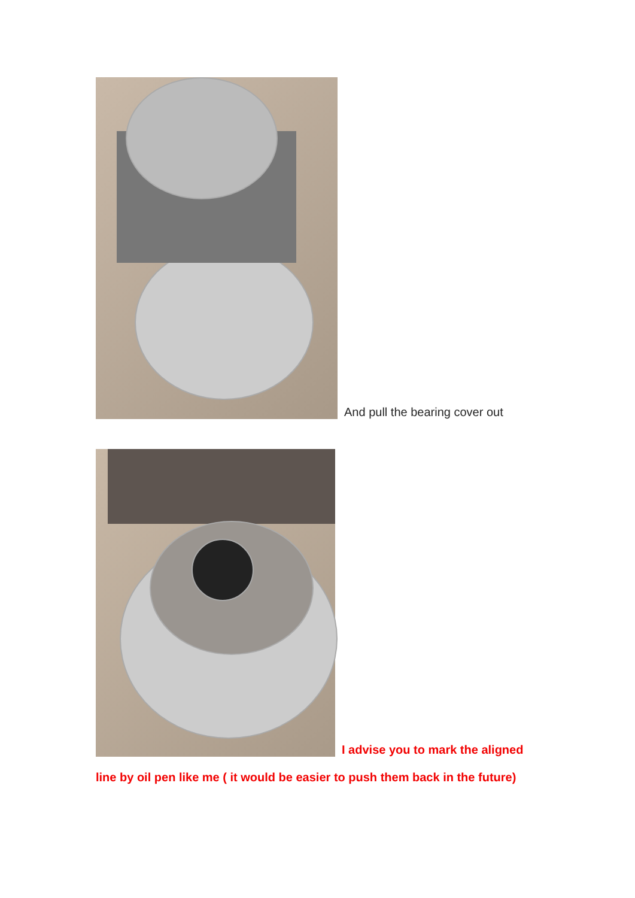And pull the bearing cover out
I advise you to mark the aligned
line by oil pen like me ( it would be easier to push them back in the future)